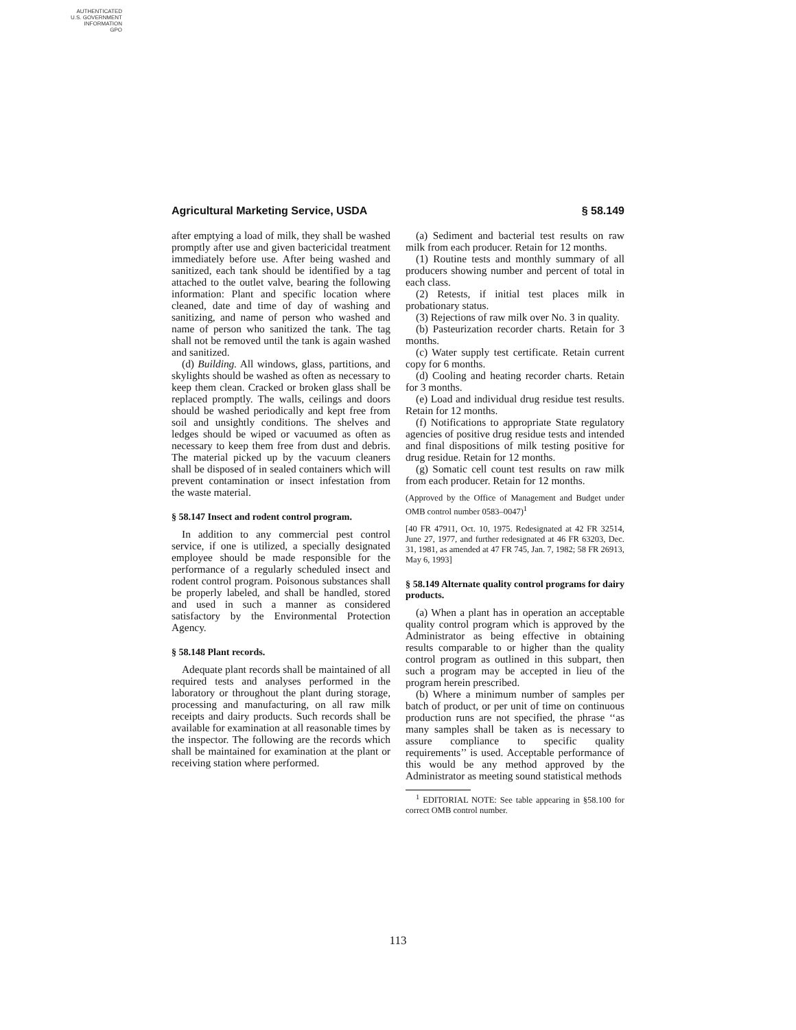AUTHENTICATED
U.S. GOVERNMENT
INFORMATION
GPO
Agricultural Marketing Service, USDA § 58.149
after emptying a load of milk, they shall be washed promptly after use and given bactericidal treatment immediately before use. After being washed and sanitized, each tank should be identified by a tag attached to the outlet valve, bearing the following information: Plant and specific location where cleaned, date and time of day of washing and sanitizing, and name of person who washed and name of person who sanitized the tank. The tag shall not be removed until the tank is again washed and sanitized.
(d) Building. All windows, glass, partitions, and skylights should be washed as often as necessary to keep them clean. Cracked or broken glass shall be replaced promptly. The walls, ceilings and doors should be washed periodically and kept free from soil and unsightly conditions. The shelves and ledges should be wiped or vacuumed as often as necessary to keep them free from dust and debris. The material picked up by the vacuum cleaners shall be disposed of in sealed containers which will prevent contamination or insect infestation from the waste material.
§ 58.147 Insect and rodent control program.
In addition to any commercial pest control service, if one is utilized, a specially designated employee should be made responsible for the performance of a regularly scheduled insect and rodent control program. Poisonous substances shall be properly labeled, and shall be handled, stored and used in such a manner as considered satisfactory by the Environmental Protection Agency.
§ 58.148 Plant records.
Adequate plant records shall be maintained of all required tests and analyses performed in the laboratory or throughout the plant during storage, processing and manufacturing, on all raw milk receipts and dairy products. Such records shall be available for examination at all reasonable times by the inspector. The following are the records which shall be maintained for examination at the plant or receiving station where performed.
(a) Sediment and bacterial test results on raw milk from each producer. Retain for 12 months.
(1) Routine tests and monthly summary of all producers showing number and percent of total in each class.
(2) Retests, if initial test places milk in probationary status.
(3) Rejections of raw milk over No. 3 in quality.
(b) Pasteurization recorder charts. Retain for 3 months.
(c) Water supply test certificate. Retain current copy for 6 months.
(d) Cooling and heating recorder charts. Retain for 3 months.
(e) Load and individual drug residue test results. Retain for 12 months.
(f) Notifications to appropriate State regulatory agencies of positive drug residue tests and intended and final dispositions of milk testing positive for drug residue. Retain for 12 months.
(g) Somatic cell count test results on raw milk from each producer. Retain for 12 months.
(Approved by the Office of Management and Budget under OMB control number 0583–0047)<sup>1</sup>
[40 FR 47911, Oct. 10, 1975. Redesignated at 42 FR 32514, June 27, 1977, and further redesignated at 46 FR 63203, Dec. 31, 1981, as amended at 47 FR 745, Jan. 7, 1982; 58 FR 26913, May 6, 1993]
§ 58.149 Alternate quality control programs for dairy products.
(a) When a plant has in operation an acceptable quality control program which is approved by the Administrator as being effective in obtaining results comparable to or higher than the quality control program as outlined in this subpart, then such a program may be accepted in lieu of the program herein prescribed.
(b) Where a minimum number of samples per batch of product, or per unit of time on continuous production runs are not specified, the phrase ‘‘as many samples shall be taken as is necessary to assure compliance to specific quality requirements’’ is used. Acceptable performance of this would be any method approved by the Administrator as meeting sound statistical methods
<sup>1</sup> EDITORIAL NOTE: See table appearing in §58.100 for correct OMB control number.
113